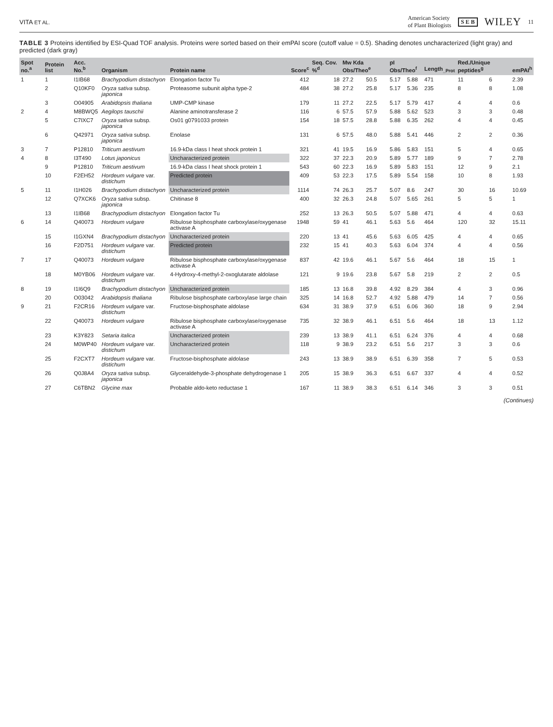VITA ET AL.
American Society
of Plant Biologists S E B WILEY 11
TABLE 3 Proteins identified by ESI-Quad TOF analysis. Proteins were sorted based on their emPAI score (cutoff value = 0.5). Shading denotes uncharacterized (light gray) and predicted (dark gray)
| Spot no.<sup>a</sup> | Protein list | Acc. No.<sup>b</sup> | Organism | Protein name | Score<sup>c</sup> | Seq. Cov. %<sup>d</sup> | Mw Kda Obs/Theo<sup>e</sup> | | pI Obs/Theo<sup>f</sup> | | Length<sub>_Prot</sub> | Red./Unique peptides<sup>g</sup> | | emPAI<sup>h</sup> |
| --- | --- | --- | --- | --- | --- | --- | --- | --- | --- | --- | --- | --- | --- | --- |
| 1 | 1 | I1IB68 | Brachypodium distachyon | Elongation factor Tu | 412 | 18 | 27.2 | 50.5 | 5.17 | 5.88 | 471 | 11 | 6 | 2.39 |
| | 2 | Q10KF0 | Oryza sativa subsp. japonica | Proteasome subunit alpha type-2 | 484 | 38 | 27.2 | 25.8 | 5.17 | 5.36 | 235 | 8 | 8 | 1.08 |
| | 3 | O04905 | Arabidopsis thaliana | UMP-CMP kinase | 179 | 11 | 27.2 | 22.5 | 5.17 | 5.79 | 417 | 4 | 4 | 0.6 |
| 2 | 4 | M8BWQ5 | Aegilops tauschii | Alanine aminotransferase 2 | 116 | 6 | 57.5 | 57.9 | 5.88 | 5.62 | 523 | 3 | 3 | 0.48 |
| | 5 | C7IXC7 | Oryza sativa subsp. japonica | Os01 g0791033 protein | 154 | 18 | 57.5 | 28.8 | 5.88 | 6.35 | 262 | 4 | 4 | 0.45 |
| | 6 | Q42971 | Oryza sativa subsp. japonica | Enolase | 131 | 6 | 57.5 | 48.0 | 5.88 | 5.41 | 446 | 2 | 2 | 0.36 |
| 3 | 7 | P12810 | Triticum aestivum | 16.9-kDa class I heat shock protein 1 | 321 | 41 | 19.5 | 16.9 | 5.86 | 5.83 | 151 | 5 | 4 | 0.65 |
| 4 | 8 | I3T490 | Lotus japonicus | Uncharacterized protein | 322 | 37 | 22.3 | 20.9 | 5.89 | 5.77 | 189 | 9 | 7 | 2.78 |
| | 9 | P12810 | Triticum aestivum | 16.9-kDa class I heat shock protein 1 | 543 | 60 | 22.3 | 16.9 | 5.89 | 5.83 | 151 | 12 | 9 | 2.1 |
| | 10 | F2EH52 | Hordeum vulgare var. distichum | Predicted protein | 409 | 53 | 22.3 | 17.5 | 5.89 | 5.54 | 158 | 10 | 8 | 1.93 |
| 5 | 11 | I1H026 | Brachypodium distachyon | Uncharacterized protein | 1114 | 74 | 26.3 | 25.7 | 5.07 | 8.6 | 247 | 30 | 16 | 10.69 |
| | 12 | Q7XCK6 | Oryza sativa subsp. japonica | Chitinase 8 | 400 | 32 | 26.3 | 24.8 | 5.07 | 5.65 | 261 | 5 | 5 | 1 |
| | 13 | I1IB68 | Brachypodium distachyon | Elongation factor Tu | 252 | 13 | 26.3 | 50.5 | 5.07 | 5.88 | 471 | 4 | 4 | 0.63 |
| 6 | 14 | Q40073 | Hordeum vulgare | Ribulose bisphosphate carboxylase/oxygenase activase A | 1948 | 59 | 41 | 46.1 | 5.63 | 5.6 | 464 | 120 | 32 | 15.11 |
| | 15 | I1GXN4 | Brachypodium distachyon | Uncharacterized protein | 220 | 13 | 41 | 45.6 | 5.63 | 6.05 | 425 | 4 | 4 | 0.65 |
| | 16 | F2D751 | Hordeum vulgare var. distichum | Predicted protein | 232 | 15 | 41 | 40.3 | 5.63 | 6.04 | 374 | 4 | 4 | 0.56 |
| 7 | 17 | Q40073 | Hordeum vulgare | Ribulose bisphosphate carboxylase/oxygenase activase A | 837 | 42 | 19.6 | 46.1 | 5.67 | 5.6 | 464 | 18 | 15 | 1 |
| | 18 | M0YB06 | Hordeum vulgare var. distichum | 4-Hydroxy-4-methyl-2-oxoglutarate aldolase | 121 | 9 | 19.6 | 23.8 | 5.67 | 5.8 | 219 | 2 | 2 | 0.5 |
| 8 | 19 | I1I6Q9 | Brachypodium distachyon | Uncharacterized protein | 185 | 13 | 16.8 | 39.8 | 4.92 | 8.29 | 384 | 4 | 3 | 0.96 |
| | 20 | O03042 | Arabidopsis thaliana | Ribulose bisphosphate carboxylase large chain | 325 | 14 | 16.8 | 52.7 | 4.92 | 5.88 | 479 | 14 | 7 | 0.56 |
| 9 | 21 | F2CR16 | Hordeum vulgare var. distichum | Fructose-bisphosphate aldolase | 634 | 31 | 38.9 | 37.9 | 6.51 | 6.06 | 360 | 18 | 9 | 2.94 |
| | 22 | Q40073 | Hordeum vulgare | Ribulose bisphosphate carboxylase/oxygenase activase A | 735 | 32 | 38.9 | 46.1 | 6.51 | 5.6 | 464 | 18 | 13 | 1.12 |
| | 23 | K3Y823 | Setaria italica | Uncharacterized protein | 239 | 13 | 38.9 | 41.1 | 6.51 | 6.24 | 376 | 4 | 4 | 0.68 |
| | 24 | M0WP40 | Hordeum vulgare var. distichum | Uncharacterized protein | 118 | 9 | 38.9 | 23.2 | 6.51 | 5.6 | 217 | 3 | 3 | 0.6 |
| | 25 | F2CXT7 | Hordeum vulgare var. distichum | Fructose-bisphosphate aldolase | 243 | 13 | 38.9 | 38.9 | 6.51 | 6.39 | 358 | 7 | 5 | 0.53 |
| | 26 | Q0J8A4 | Oryza sativa subsp. japonica | Glyceraldehyde-3-phosphate dehydrogenase 1 | 205 | 15 | 38.9 | 36.3 | 6.51 | 6.67 | 337 | 4 | 4 | 0.52 |
| | 27 | C6TBN2 | Glycine max | Probable aldo-keto reductase 1 | 167 | 11 | 38.9 | 38.3 | 6.51 | 6.14 | 346 | 3 | 3 | 0.51 |
(Continues)